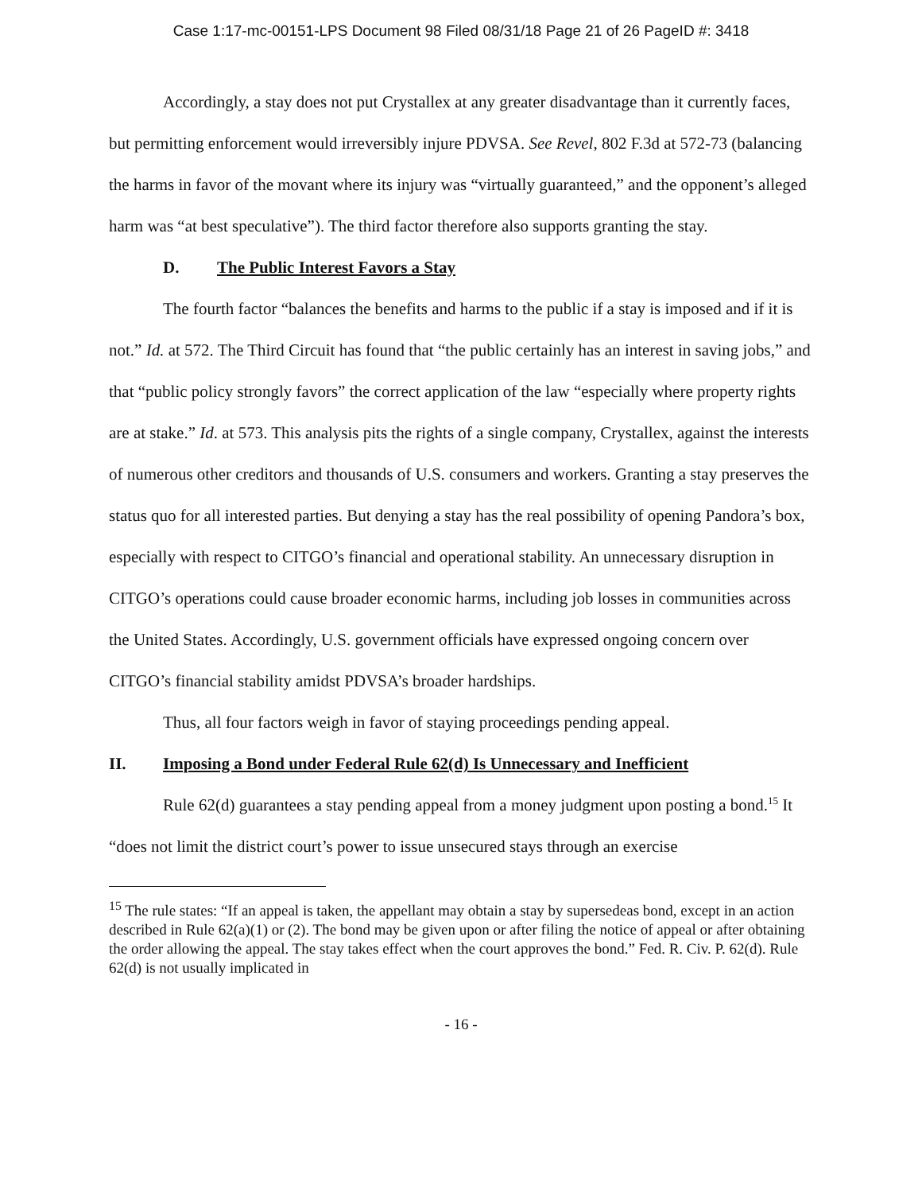Case 1:17-mc-00151-LPS Document 98 Filed 08/31/18 Page 21 of 26 PageID #: 3418
Accordingly, a stay does not put Crystallex at any greater disadvantage than it currently faces, but permitting enforcement would irreversibly injure PDVSA. See Revel, 802 F.3d at 572-73 (balancing the harms in favor of the movant where its injury was “virtually guaranteed,” and the opponent’s alleged harm was “at best speculative”). The third factor therefore also supports granting the stay.
D. The Public Interest Favors a Stay
The fourth factor “balances the benefits and harms to the public if a stay is imposed and if it is not.” Id. at 572. The Third Circuit has found that “the public certainly has an interest in saving jobs,” and that “public policy strongly favors” the correct application of the law “especially where property rights are at stake.” Id. at 573. This analysis pits the rights of a single company, Crystallex, against the interests of numerous other creditors and thousands of U.S. consumers and workers. Granting a stay preserves the status quo for all interested parties. But denying a stay has the real possibility of opening Pandora’s box, especially with respect to CITGO’s financial and operational stability. An unnecessary disruption in CITGO’s operations could cause broader economic harms, including job losses in communities across the United States. Accordingly, U.S. government officials have expressed ongoing concern over CITGO’s financial stability amidst PDVSA’s broader hardships.
Thus, all four factors weigh in favor of staying proceedings pending appeal.
II. Imposing a Bond under Federal Rule 62(d) Is Unnecessary and Inefficient
Rule 62(d) guarantees a stay pending appeal from a money judgment upon posting a bond.<sup>15</sup> It “does not limit the district court’s power to issue unsecured stays through an exercise
<sup>15</sup> The rule states: “If an appeal is taken, the appellant may obtain a stay by supersedeas bond, except in an action described in Rule 62(a)(1) or (2). The bond may be given upon or after filing the notice of appeal or after obtaining the order allowing the appeal. The stay takes effect when the court approves the bond.” Fed. R. Civ. P. 62(d). Rule 62(d) is not usually implicated in
- 16 -